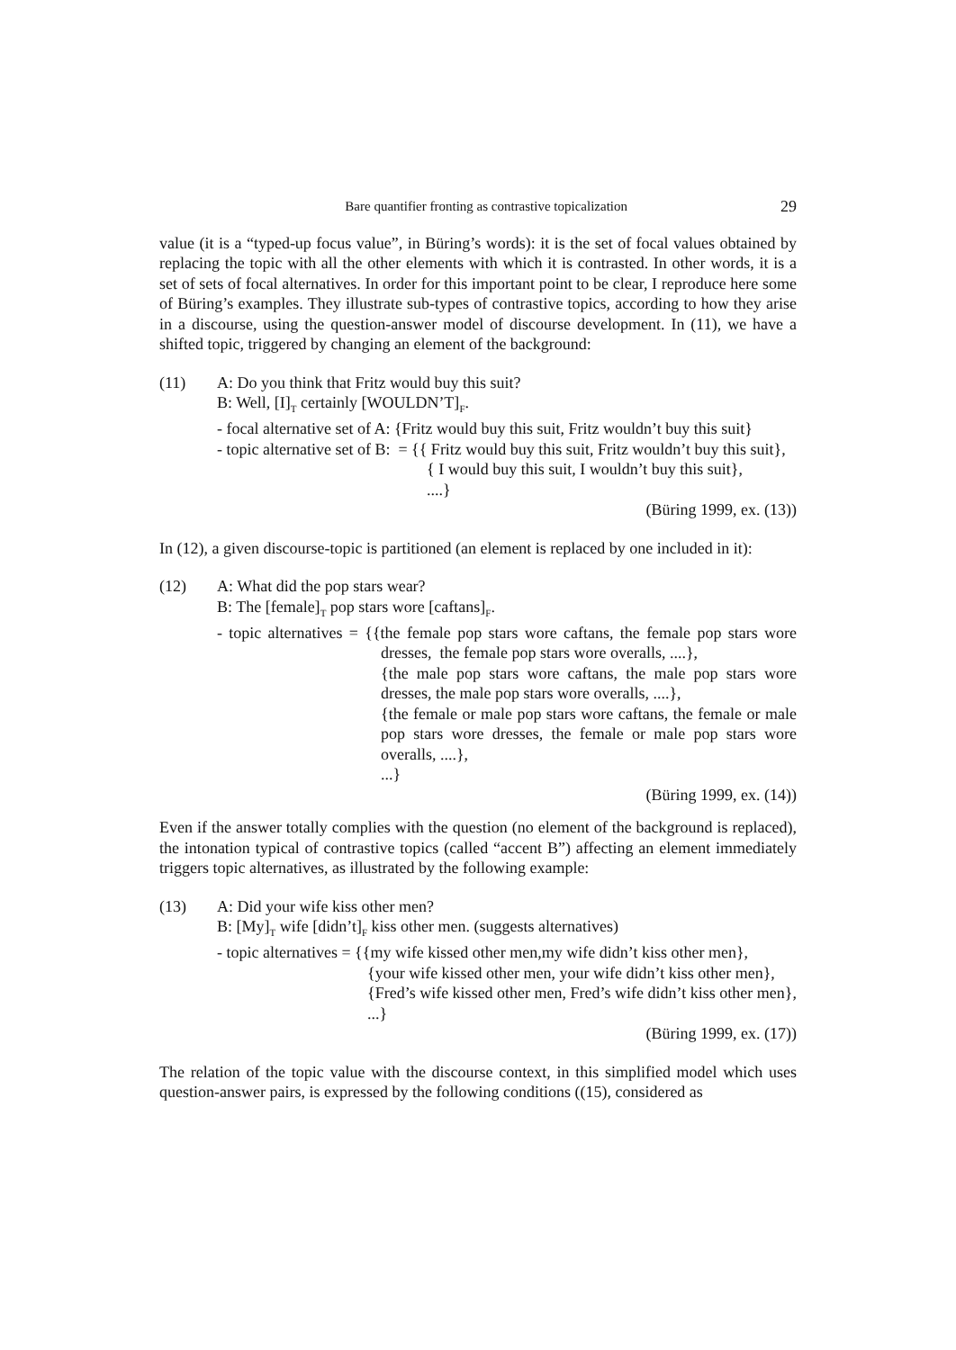Bare quantifier fronting as contrastive topicalization 29
value (it is a “typed-up focus value”, in Büring’s words): it is the set of focal values obtained by replacing the topic with all the other elements with which it is contrasted. In other words, it is a set of sets of focal alternatives. In order for this important point to be clear, I reproduce here some of Büring’s examples. They illustrate sub-types of contrastive topics, according to how they arise in a discourse, using the question-answer model of discourse development. In (11), we have a shifted topic, triggered by changing an element of the background:
(11) A: Do you think that Fritz would buy this suit?
B: Well, [I]<sub>T</sub> certainly [WOULDN’T]<sub>F</sub>.
- focal alternative set of A: {Fritz would buy this suit, Fritz wouldn’t buy this suit}
- topic alternative set of B: = {{ Fritz would buy this suit, Fritz wouldn’t buy this suit},
{ I would buy this suit, I wouldn’t buy this suit},
....}
(Büring 1999, ex. (13))
In (12), a given discourse-topic is partitioned (an element is replaced by one included in it):
(12) A: What did the pop stars wear?
B: The [female]<sub>T</sub> pop stars wore [caftans]<sub>F</sub>.
- topic alternatives = {{the female pop stars wore caftans, the female pop stars wore dresses, the female pop stars wore overalls, ....},
{the male pop stars wore caftans, the male pop stars wore dresses, the male pop stars wore overalls, ....},
{the female or male pop stars wore caftans, the female or male pop stars wore dresses, the female or male pop stars wore overalls, ....},
...}
(Büring 1999, ex. (14))
Even if the answer totally complies with the question (no element of the background is replaced), the intonation typical of contrastive topics (called “accent B”) affecting an element immediately triggers topic alternatives, as illustrated by the following example:
(13) A: Did your wife kiss other men?
B: [My]<sub>T</sub> wife [didn’t]<sub>F</sub> kiss other men. (suggests alternatives)
- topic alternatives = {{my wife kissed other men,my wife didn’t kiss other men},
{your wife kissed other men, your wife didn’t kiss other men},
{Fred’s wife kissed other men, Fred’s wife didn’t kiss other men},
...}
(Büring 1999, ex. (17))
The relation of the topic value with the discourse context, in this simplified model which uses question-answer pairs, is expressed by the following conditions ((15), considered as